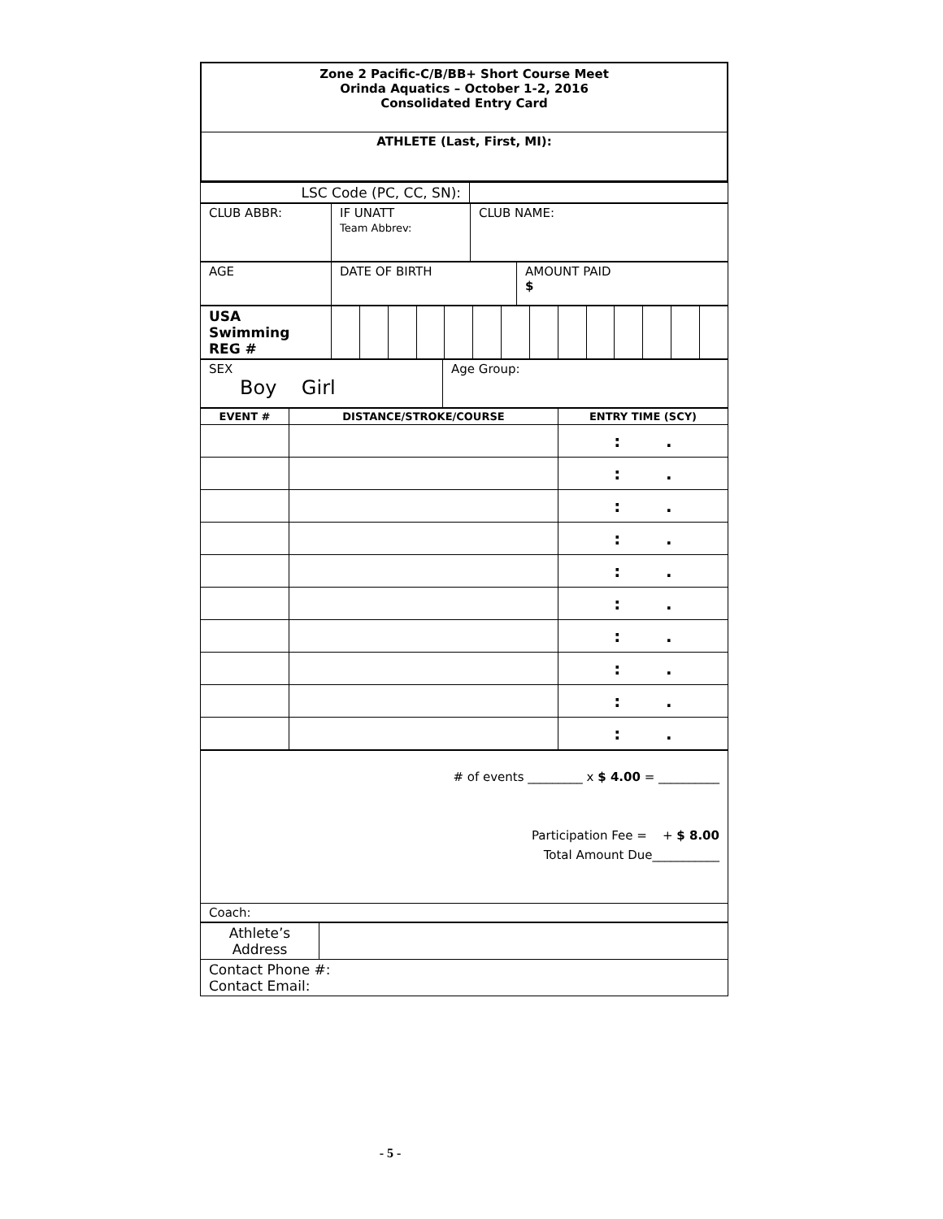| Zone 2 Pacific-C/B/BB+ Short Course Meet Orinda Aquatics – October 1-2, 2016 Consolidated Entry Card |
| ATHLETE (Last, First, MI): |
| LSC Code (PC, CC, SN): | |
| CLUB ABBR: | IF UNATT Team Abbrev: | CLUB NAME: |
| AGE | DATE OF BIRTH | AMOUNT PAID $ |
| USA Swimming REG # | | | | | | | | | | | | | | |
| SEX Boy Girl | Age Group: |
| EVENT # | DISTANCE/STROKE/COURSE | ENTRY TIME (SCY) |
| --- | --- | --- |
| | | : . |
| | | : . |
| | | : . |
| | | : . |
| | | : . |
| | | : . |
| | | : . |
| | | : . |
| | | : . |
| | | : . |
| # of events _________ x $ 4.00 = __________ Participation Fee = + $ 8.00 Total Amount Due___________ |
| Coach: |
| Athlete’s Address | |
| Contact Phone #: Contact Email: | |
- 5 -